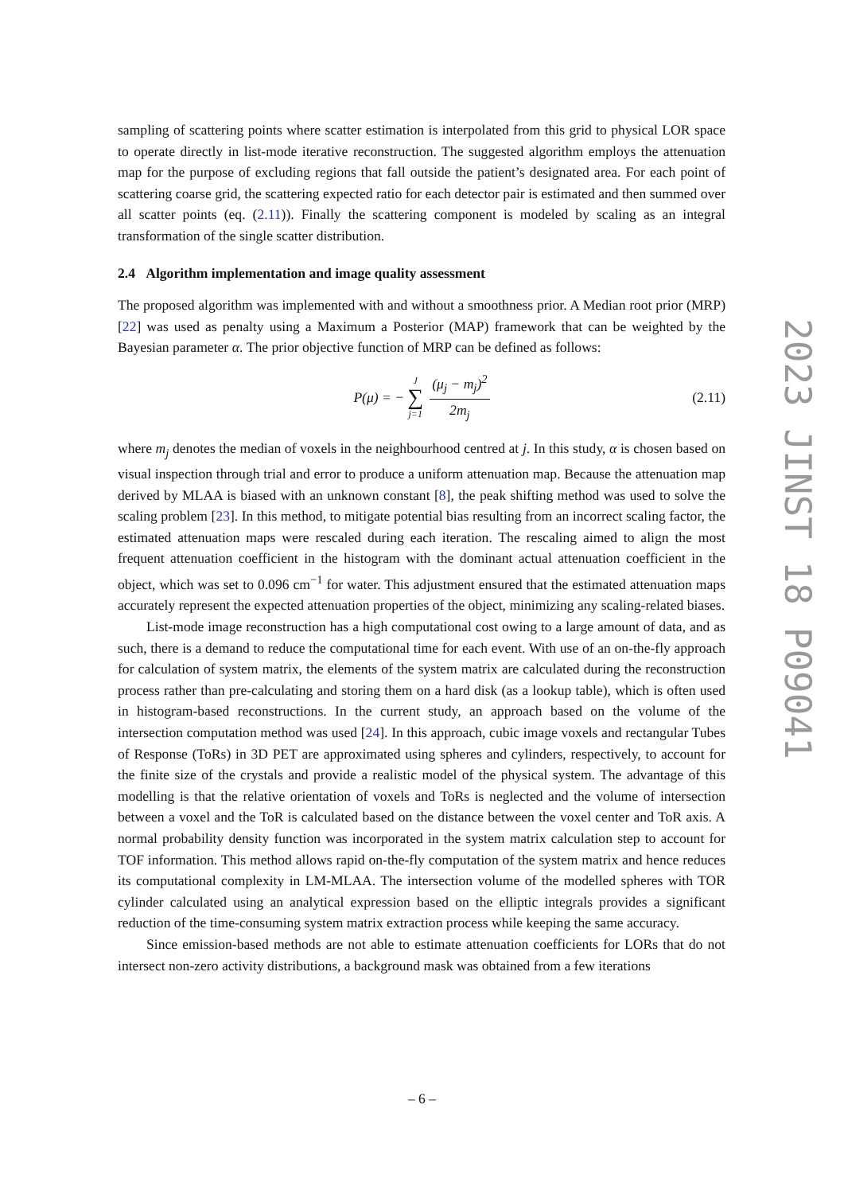sampling of scattering points where scatter estimation is interpolated from this grid to physical LOR space to operate directly in list-mode iterative reconstruction. The suggested algorithm employs the attenuation map for the purpose of excluding regions that fall outside the patient’s designated area. For each point of scattering coarse grid, the scattering expected ratio for each detector pair is estimated and then summed over all scatter points (eq. (2.11)). Finally the scattering component is modeled by scaling as an integral transformation of the single scatter distribution.
2.4 Algorithm implementation and image quality assessment
The proposed algorithm was implemented with and without a smoothness prior. A Median root prior (MRP) [22] was used as penalty using a Maximum a Posterior (MAP) framework that can be weighted by the Bayesian parameter α. The prior objective function of MRP can be defined as follows:
P(μ) = − J ∑ j=1 (μ<sub>j</sub> − m<sub>j</sub>)<sup>2</sup> 2m<sub>j</sub> (2.11)
where m<sub>j</sub> denotes the median of voxels in the neighbourhood centred at j. In this study, α is chosen based on visual inspection through trial and error to produce a uniform attenuation map. Because the attenuation map derived by MLAA is biased with an unknown constant [8], the peak shifting method was used to solve the scaling problem [23]. In this method, to mitigate potential bias resulting from an incorrect scaling factor, the estimated attenuation maps were rescaled during each iteration. The rescaling aimed to align the most frequent attenuation coefficient in the histogram with the dominant actual attenuation coefficient in the object, which was set to 0.096 cm<sup>−1</sup> for water. This adjustment ensured that the estimated attenuation maps accurately represent the expected attenuation properties of the object, minimizing any scaling-related biases.
List-mode image reconstruction has a high computational cost owing to a large amount of data, and as such, there is a demand to reduce the computational time for each event. With use of an on-the-fly approach for calculation of system matrix, the elements of the system matrix are calculated during the reconstruction process rather than pre-calculating and storing them on a hard disk (as a lookup table), which is often used in histogram-based reconstructions. In the current study, an approach based on the volume of the intersection computation method was used [24]. In this approach, cubic image voxels and rectangular Tubes of Response (ToRs) in 3D PET are approximated using spheres and cylinders, respectively, to account for the finite size of the crystals and provide a realistic model of the physical system. The advantage of this modelling is that the relative orientation of voxels and ToRs is neglected and the volume of intersection between a voxel and the ToR is calculated based on the distance between the voxel center and ToR axis. A normal probability density function was incorporated in the system matrix calculation step to account for TOF information. This method allows rapid on-the-fly computation of the system matrix and hence reduces its computational complexity in LM-MLAA. The intersection volume of the modelled spheres with TOR cylinder calculated using an analytical expression based on the elliptic integrals provides a significant reduction of the time-consuming system matrix extraction process while keeping the same accuracy.
Since emission-based methods are not able to estimate attenuation coefficients for LORs that do not intersect non-zero activity distributions, a background mask was obtained from a few iterations
2023 JINST 18 P09041
– 6 –